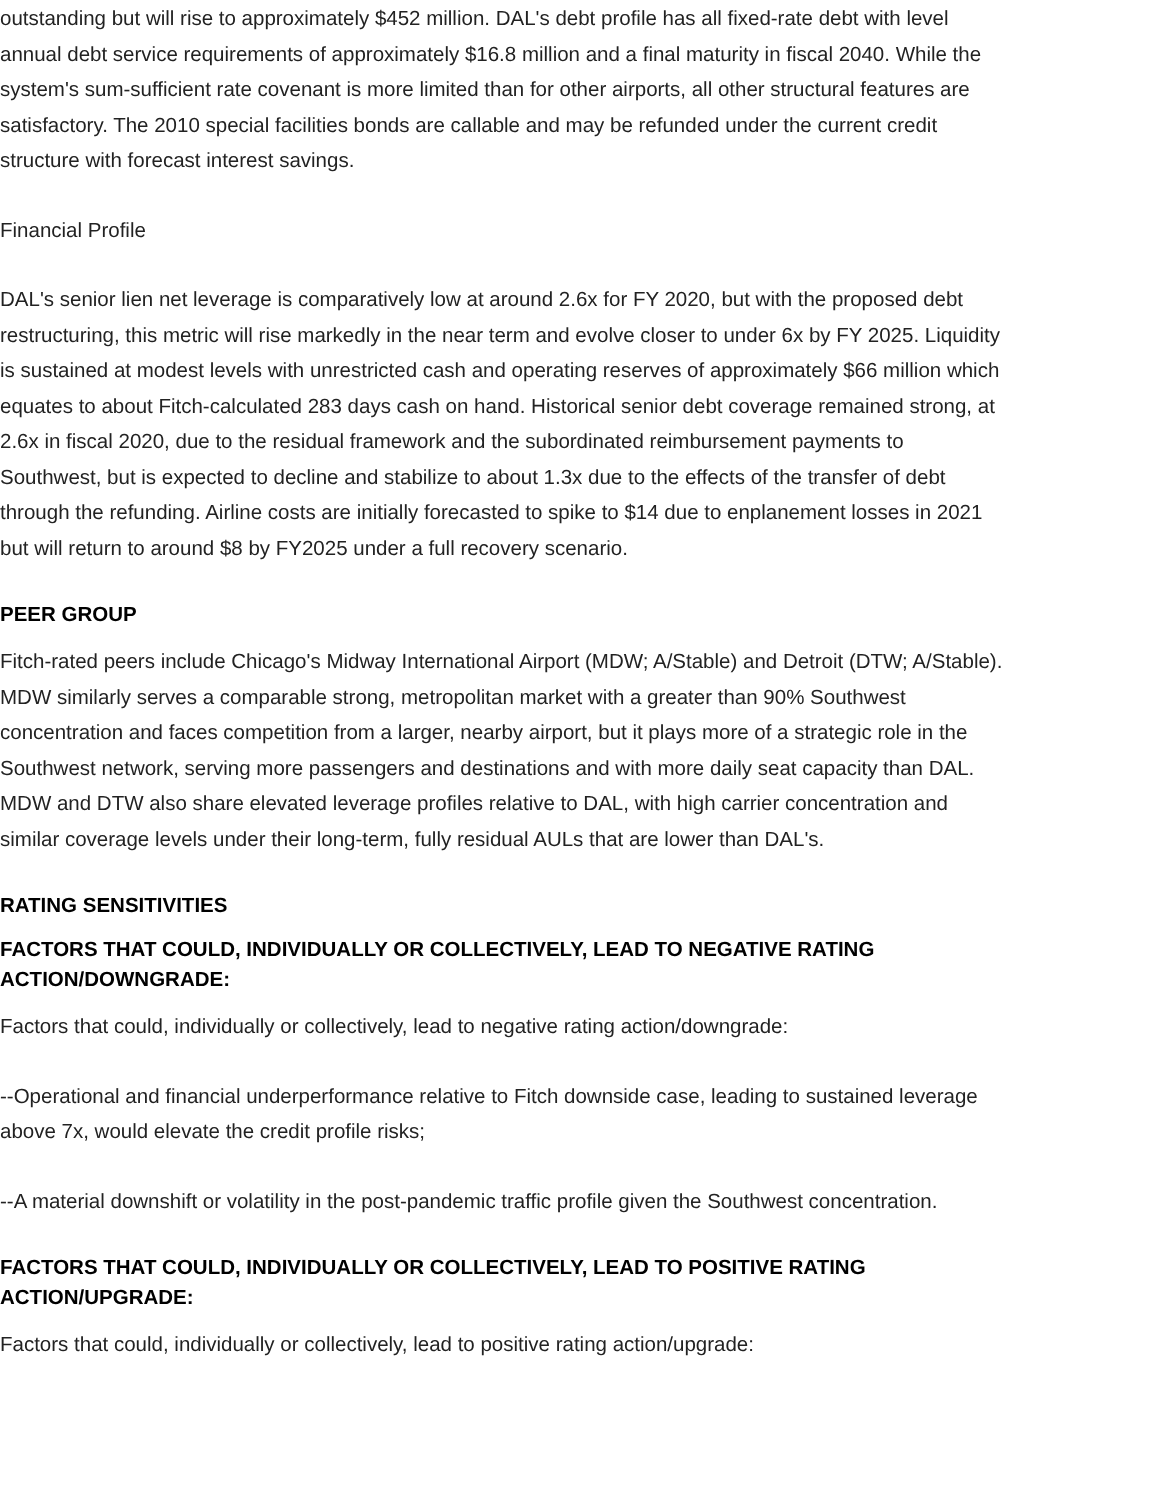outstanding but will rise to approximately $452 million. DAL's debt profile has all fixed-rate debt with level annual debt service requirements of approximately $16.8 million and a final maturity in fiscal 2040. While the system's sum-sufficient rate covenant is more limited than for other airports, all other structural features are satisfactory. The 2010 special facilities bonds are callable and may be refunded under the current credit structure with forecast interest savings.
Financial Profile
DAL's senior lien net leverage is comparatively low at around 2.6x for FY 2020, but with the proposed debt restructuring, this metric will rise markedly in the near term and evolve closer to under 6x by FY 2025. Liquidity is sustained at modest levels with unrestricted cash and operating reserves of approximately $66 million which equates to about Fitch-calculated 283 days cash on hand. Historical senior debt coverage remained strong, at 2.6x in fiscal 2020, due to the residual framework and the subordinated reimbursement payments to Southwest, but is expected to decline and stabilize to about 1.3x due to the effects of the transfer of debt through the refunding. Airline costs are initially forecasted to spike to $14 due to enplanement losses in 2021 but will return to around $8 by FY2025 under a full recovery scenario.
PEER GROUP
Fitch-rated peers include Chicago's Midway International Airport (MDW; A/Stable) and Detroit (DTW; A/Stable). MDW similarly serves a comparable strong, metropolitan market with a greater than 90% Southwest concentration and faces competition from a larger, nearby airport, but it plays more of a strategic role in the Southwest network, serving more passengers and destinations and with more daily seat capacity than DAL. MDW and DTW also share elevated leverage profiles relative to DAL, with high carrier concentration and similar coverage levels under their long-term, fully residual AULs that are lower than DAL's.
RATING SENSITIVITIES
FACTORS THAT COULD, INDIVIDUALLY OR COLLECTIVELY, LEAD TO NEGATIVE RATING ACTION/DOWNGRADE:
Factors that could, individually or collectively, lead to negative rating action/downgrade:
--Operational and financial underperformance relative to Fitch downside case, leading to sustained leverage above 7x, would elevate the credit profile risks;
--A material downshift or volatility in the post-pandemic traffic profile given the Southwest concentration.
FACTORS THAT COULD, INDIVIDUALLY OR COLLECTIVELY, LEAD TO POSITIVE RATING ACTION/UPGRADE:
Factors that could, individually or collectively, lead to positive rating action/upgrade: